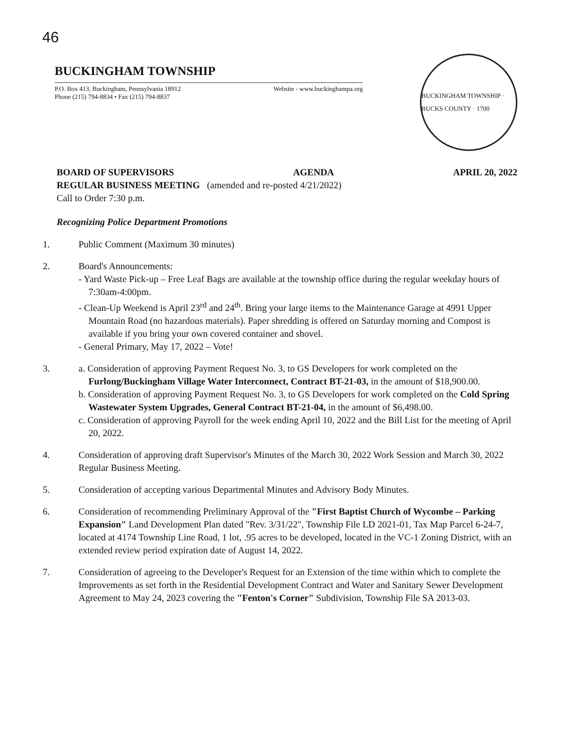46
BUCKINGHAM TOWNSHIP
P.O. Box 413, Buckingham, Pennsylvania 18912
Phone (215) 794-8834 • Fax (215) 794-8837
Website - www.buckinghampa.org
BUCKINGHAM TOWNSHIP · BUCKS COUNTY · 1700
BOARD OF SUPERVISORS AGENDA APRIL 20, 2022
REGULAR BUSINESS MEETING (amended and re-posted 4/21/2022)
Call to Order 7:30 p.m.
Recognizing Police Department Promotions
1. Public Comment (Maximum 30 minutes)
2. Board's Announcements:
- Yard Waste Pick-up – Free Leaf Bags are available at the township office during the regular weekday hours of 7:30am-4:00pm.
- Clean-Up Weekend is April 23<sup>rd</sup> and 24<sup>th</sup>. Bring your large items to the Maintenance Garage at 4991 Upper Mountain Road (no hazardous materials). Paper shredding is offered on Saturday morning and Compost is available if you bring your own covered container and shovel.
- General Primary, May 17, 2022 – Vote!
3. a. Consideration of approving Payment Request No. 3, to GS Developers for work completed on the Furlong/Buckingham Village Water Interconnect, Contract BT-21-03, in the amount of $18,900.00.
b. Consideration of approving Payment Request No. 3, to GS Developers for work completed on the Cold Spring Wastewater System Upgrades, General Contract BT-21-04, in the amount of $6,498.00.
c. Consideration of approving Payroll for the week ending April 10, 2022 and the Bill List for the meeting of April 20, 2022.
4. Consideration of approving draft Supervisor's Minutes of the March 30, 2022 Work Session and March 30, 2022 Regular Business Meeting.
5. Consideration of accepting various Departmental Minutes and Advisory Body Minutes.
6. Consideration of recommending Preliminary Approval of the "First Baptist Church of Wycombe – Parking Expansion" Land Development Plan dated "Rev. 3/31/22", Township File LD 2021-01, Tax Map Parcel 6-24-7, located at 4174 Township Line Road, 1 lot, .95 acres to be developed, located in the VC-1 Zoning District, with an extended review period expiration date of August 14, 2022.
7. Consideration of agreeing to the Developer's Request for an Extension of the time within which to complete the Improvements as set forth in the Residential Development Contract and Water and Sanitary Sewer Development Agreement to May 24, 2023 covering the "Fenton's Corner" Subdivision, Township File SA 2013-03.